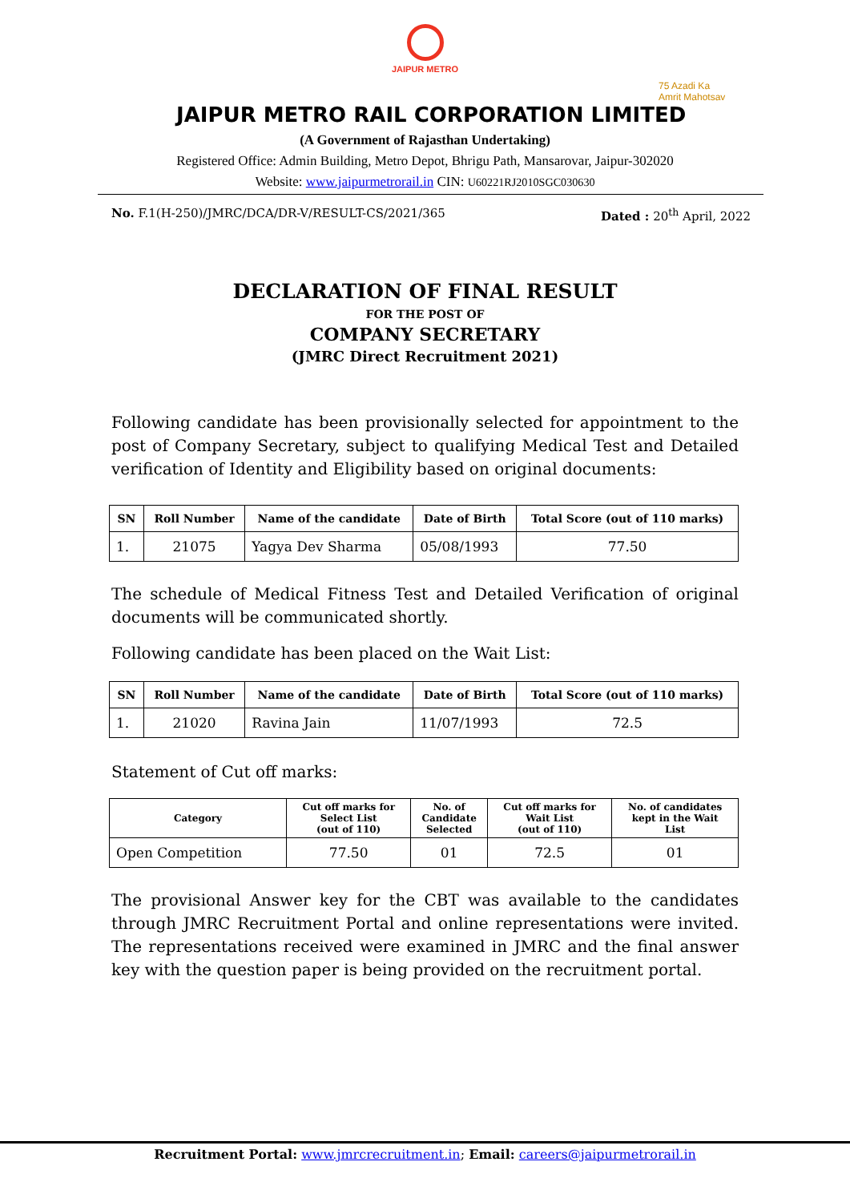JAIPUR METRO
75 Azadi Ka
Amrit Mahotsav
JAIPUR METRO RAIL CORPORATION LIMITED
(A Government of Rajasthan Undertaking)
Registered Office: Admin Building, Metro Depot, Bhrigu Path, Mansarovar, Jaipur-302020
Website: www.jaipurmetrorail.in CIN: U60221RJ2010SGC030630
No. F.1(H-250)/JMRC/DCA/DR-V/RESULT-CS/2021/365 Dated : 20<sup>th</sup> April, 2022
DECLARATION OF FINAL RESULT
FOR THE POST OF
COMPANY SECRETARY
(JMRC Direct Recruitment 2021)
Following candidate has been provisionally selected for appointment to the post of Company Secretary, subject to qualifying Medical Test and Detailed verification of Identity and Eligibility based on original documents:
| SN | Roll Number | Name of the candidate | Date of Birth | Total Score (out of 110 marks) |
| --- | --- | --- | --- | --- |
| 1. | 21075 | Yagya Dev Sharma | 05/08/1993 | 77.50 |
The schedule of Medical Fitness Test and Detailed Verification of original documents will be communicated shortly.
Following candidate has been placed on the Wait List:
| SN | Roll Number | Name of the candidate | Date of Birth | Total Score (out of 110 marks) |
| --- | --- | --- | --- | --- |
| 1. | 21020 | Ravina Jain | 11/07/1993 | 72.5 |
Statement of Cut off marks:
| Category | Cut off marks for Select List (out of 110) | No. of Candidate Selected | Cut off marks for Wait List (out of 110) | No. of candidates kept in the Wait List |
| --- | --- | --- | --- | --- |
| Open Competition | 77.50 | 01 | 72.5 | 01 |
The provisional Answer key for the CBT was available to the candidates through JMRC Recruitment Portal and online representations were invited. The representations received were examined in JMRC and the final answer key with the question paper is being provided on the recruitment portal.
Recruitment Portal: www.jmrcrecruitment.in; Email: careers@jaipurmetrorail.in